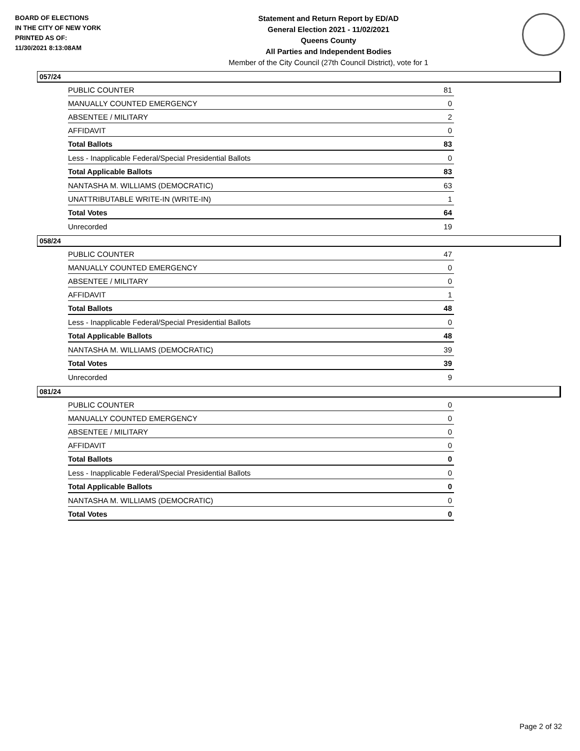BOARD OF ELECTIONS
IN THE CITY OF NEW YORK
PRINTED AS OF:
11/30/2021 8:13:08AM
Statement and Return Report by ED/AD
General Election 2021 - 11/02/2021
Queens County
All Parties and Independent Bodies
Member of the City Council (27th Council District), vote for 1
057/24
| PUBLIC COUNTER | 81 |
| MANUALLY COUNTED EMERGENCY | 0 |
| ABSENTEE / MILITARY | 2 |
| AFFIDAVIT | 0 |
| Total Ballots | 83 |
| Less - Inapplicable Federal/Special Presidential Ballots | 0 |
| Total Applicable Ballots | 83 |
| NANTASHA M. WILLIAMS (DEMOCRATIC) | 63 |
| UNATTRIBUTABLE WRITE-IN (WRITE-IN) | 1 |
| Total Votes | 64 |
| Unrecorded | 19 |
058/24
| PUBLIC COUNTER | 47 |
| MANUALLY COUNTED EMERGENCY | 0 |
| ABSENTEE / MILITARY | 0 |
| AFFIDAVIT | 1 |
| Total Ballots | 48 |
| Less - Inapplicable Federal/Special Presidential Ballots | 0 |
| Total Applicable Ballots | 48 |
| NANTASHA M. WILLIAMS (DEMOCRATIC) | 39 |
| Total Votes | 39 |
| Unrecorded | 9 |
081/24
| PUBLIC COUNTER | 0 |
| MANUALLY COUNTED EMERGENCY | 0 |
| ABSENTEE / MILITARY | 0 |
| AFFIDAVIT | 0 |
| Total Ballots | 0 |
| Less - Inapplicable Federal/Special Presidential Ballots | 0 |
| Total Applicable Ballots | 0 |
| NANTASHA M. WILLIAMS (DEMOCRATIC) | 0 |
| Total Votes | 0 |
Page 2 of 32